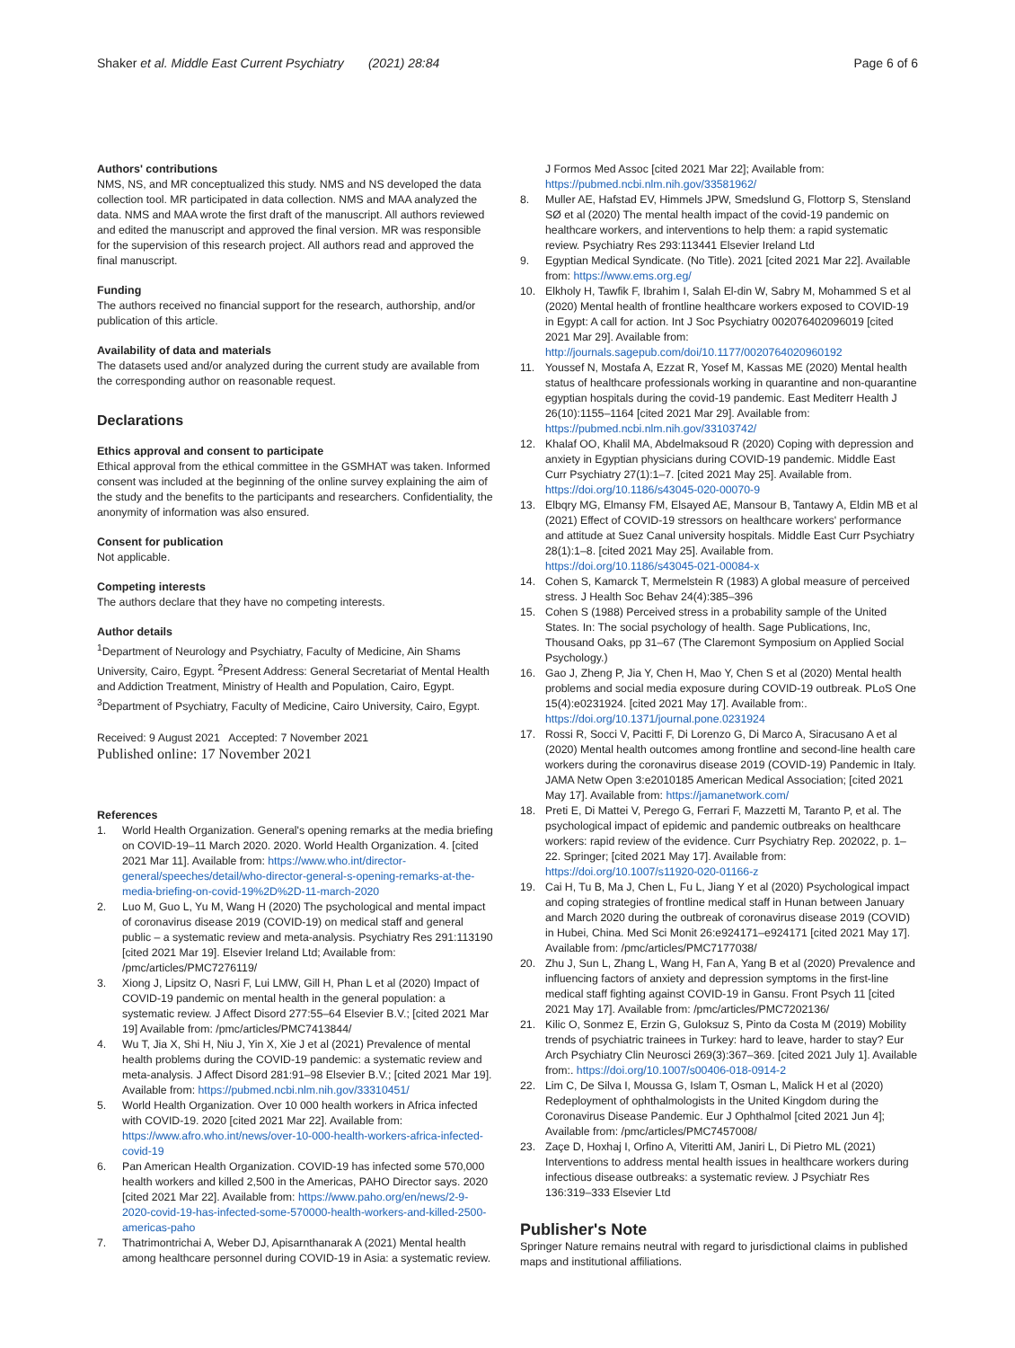Shaker et al. Middle East Current Psychiatry (2021) 28:84 Page 6 of 6
Authors' contributions
NMS, NS, and MR conceptualized this study. NMS and NS developed the data collection tool. MR participated in data collection. NMS and MAA analyzed the data. NMS and MAA wrote the first draft of the manuscript. All authors reviewed and edited the manuscript and approved the final version. MR was responsible for the supervision of this research project. All authors read and approved the final manuscript.
Funding
The authors received no financial support for the research, authorship, and/or publication of this article.
Availability of data and materials
The datasets used and/or analyzed during the current study are available from the corresponding author on reasonable request.
Declarations
Ethics approval and consent to participate
Ethical approval from the ethical committee in the GSMHAT was taken. Informed consent was included at the beginning of the online survey explaining the aim of the study and the benefits to the participants and researchers. Confidentiality, the anonymity of information was also ensured.
Consent for publication
Not applicable.
Competing interests
The authors declare that they have no competing interests.
Author details
<sup>1</sup> Department of Neurology and Psychiatry, Faculty of Medicine, Ain Shams University, Cairo, Egypt. <sup>2</sup>Present Address: General Secretariat of Mental Health and Addiction Treatment, Ministry of Health and Population, Cairo, Egypt. <sup>3</sup>Department of Psychiatry, Faculty of Medicine, Cairo University, Cairo, Egypt.
Received: 9 August 2021 Accepted: 7 November 2021
Published online: 17 November 2021
References
1. World Health Organization. General's opening remarks at the media briefing on COVID-19–11 March 2020. 2020. World Health Organization. 4. [cited 2021 Mar 11]. Available from: https://www.who.int/director-general/speeches/detail/who-director-general-s-opening-remarks-at-the-media-briefing-on-covid-19%2D%2D-11-march-2020
2. Luo M, Guo L, Yu M, Wang H (2020) The psychological and mental impact of coronavirus disease 2019 (COVID-19) on medical staff and general public – a systematic review and meta-analysis. Psychiatry Res 291:113190 [cited 2021 Mar 19]. Elsevier Ireland Ltd; Available from: /pmc/articles/PMC7276119/
3. Xiong J, Lipsitz O, Nasri F, Lui LMW, Gill H, Phan L et al (2020) Impact of COVID-19 pandemic on mental health in the general population: a systematic review. J Affect Disord 277:55–64 Elsevier B.V.; [cited 2021 Mar 19] Available from: /pmc/articles/PMC7413844/
4. Wu T, Jia X, Shi H, Niu J, Yin X, Xie J et al (2021) Prevalence of mental health problems during the COVID-19 pandemic: a systematic review and meta-analysis. J Affect Disord 281:91–98 Elsevier B.V.; [cited 2021 Mar 19]. Available from: https://pubmed.ncbi.nlm.nih.gov/33310451/
5. World Health Organization. Over 10 000 health workers in Africa infected with COVID-19. 2020 [cited 2021 Mar 22]. Available from: https://www.afro.who.int/news/over-10-000-health-workers-africa-infected-covid-19
6. Pan American Health Organization. COVID-19 has infected some 570,000 health workers and killed 2,500 in the Americas, PAHO Director says. 2020 [cited 2021 Mar 22]. Available from: https://www.paho.org/en/news/2-9-2020-covid-19-has-infected-some-570000-health-workers-and-killed-2500-americas-paho
7. Thatrimontrichai A, Weber DJ, Apisarnthanarak A (2021) Mental health among healthcare personnel during COVID-19 in Asia: a systematic review.
J Formos Med Assoc [cited 2021 Mar 22]; Available from: https://pubmed.ncbi.nlm.nih.gov/33581962/
8. Muller AE, Hafstad EV, Himmels JPW, Smedslund G, Flottorp S, Stensland SØ et al (2020) The mental health impact of the covid-19 pandemic on healthcare workers, and interventions to help them: a rapid systematic review. Psychiatry Res 293:113441 Elsevier Ireland Ltd
9. Egyptian Medical Syndicate. (No Title). 2021 [cited 2021 Mar 22]. Available from: https://www.ems.org.eg/
10. Elkholy H, Tawfik F, Ibrahim I, Salah El-din W, Sabry M, Mohammed S et al (2020) Mental health of frontline healthcare workers exposed to COVID-19 in Egypt: A call for action. Int J Soc Psychiatry 002076402096019 [cited 2021 Mar 29]. Available from: http://journals.sagepub.com/doi/10.1177/0020764020960192
11. Youssef N, Mostafa A, Ezzat R, Yosef M, Kassas ME (2020) Mental health status of healthcare professionals working in quarantine and non-quarantine egyptian hospitals during the covid-19 pandemic. East Mediterr Health J 26(10):1155–1164 [cited 2021 Mar 29]. Available from: https://pubmed.ncbi.nlm.nih.gov/33103742/
12. Khalaf OO, Khalil MA, Abdelmaksoud R (2020) Coping with depression and anxiety in Egyptian physicians during COVID-19 pandemic. Middle East Curr Psychiatry 27(1):1–7. [cited 2021 May 25]. Available from. https://doi.org/10.1186/s43045-020-00070-9
13. Elbqry MG, Elmansy FM, Elsayed AE, Mansour B, Tantawy A, Eldin MB et al (2021) Effect of COVID-19 stressors on healthcare workers' performance and attitude at Suez Canal university hospitals. Middle East Curr Psychiatry 28(1):1–8. [cited 2021 May 25]. Available from. https://doi.org/10.1186/s43045-021-00084-x
14. Cohen S, Kamarck T, Mermelstein R (1983) A global measure of perceived stress. J Health Soc Behav 24(4):385–396
15. Cohen S (1988) Perceived stress in a probability sample of the United States. In: The social psychology of health. Sage Publications, Inc, Thousand Oaks, pp 31–67 (The Claremont Symposium on Applied Social Psychology.)
16. Gao J, Zheng P, Jia Y, Chen H, Mao Y, Chen S et al (2020) Mental health problems and social media exposure during COVID-19 outbreak. PLoS One 15(4):e0231924. [cited 2021 May 17]. Available from:. https://doi.org/10.1371/journal.pone.0231924
17. Rossi R, Socci V, Pacitti F, Di Lorenzo G, Di Marco A, Siracusano A et al (2020) Mental health outcomes among frontline and second-line health care workers during the coronavirus disease 2019 (COVID-19) Pandemic in Italy. JAMA Netw Open 3:e2010185 American Medical Association; [cited 2021 May 17]. Available from: https://jamanetwork.com/
18. Preti E, Di Mattei V, Perego G, Ferrari F, Mazzetti M, Taranto P, et al. The psychological impact of epidemic and pandemic outbreaks on healthcare workers: rapid review of the evidence. Curr Psychiatry Rep. 202022, p. 1–22. Springer; [cited 2021 May 17]. Available from: https://doi.org/10.1007/s11920-020-01166-z
19. Cai H, Tu B, Ma J, Chen L, Fu L, Jiang Y et al (2020) Psychological impact and coping strategies of frontline medical staff in Hunan between January and March 2020 during the outbreak of coronavirus disease 2019 (COVID) in Hubei, China. Med Sci Monit 26:e924171–e924171 [cited 2021 May 17]. Available from: /pmc/articles/PMC7177038/
20. Zhu J, Sun L, Zhang L, Wang H, Fan A, Yang B et al (2020) Prevalence and influencing factors of anxiety and depression symptoms in the first-line medical staff fighting against COVID-19 in Gansu. Front Psych 11 [cited 2021 May 17]. Available from: /pmc/articles/PMC7202136/
21. Kilic O, Sonmez E, Erzin G, Guloksuz S, Pinto da Costa M (2019) Mobility trends of psychiatric trainees in Turkey: hard to leave, harder to stay? Eur Arch Psychiatry Clin Neurosci 269(3):367–369. [cited 2021 July 1]. Available from:. https://doi.org/10.1007/s00406-018-0914-2
22. Lim C, De Silva I, Moussa G, Islam T, Osman L, Malick H et al (2020) Redeployment of ophthalmologists in the United Kingdom during the Coronavirus Disease Pandemic. Eur J Ophthalmol [cited 2021 Jun 4]; Available from: /pmc/articles/PMC7457008/
23. Zaçe D, Hoxhaj I, Orfino A, Viteritti AM, Janiri L, Di Pietro ML (2021) Interventions to address mental health issues in healthcare workers during infectious disease outbreaks: a systematic review. J Psychiatr Res 136:319–333 Elsevier Ltd
Publisher's Note
Springer Nature remains neutral with regard to jurisdictional claims in published maps and institutional affiliations.